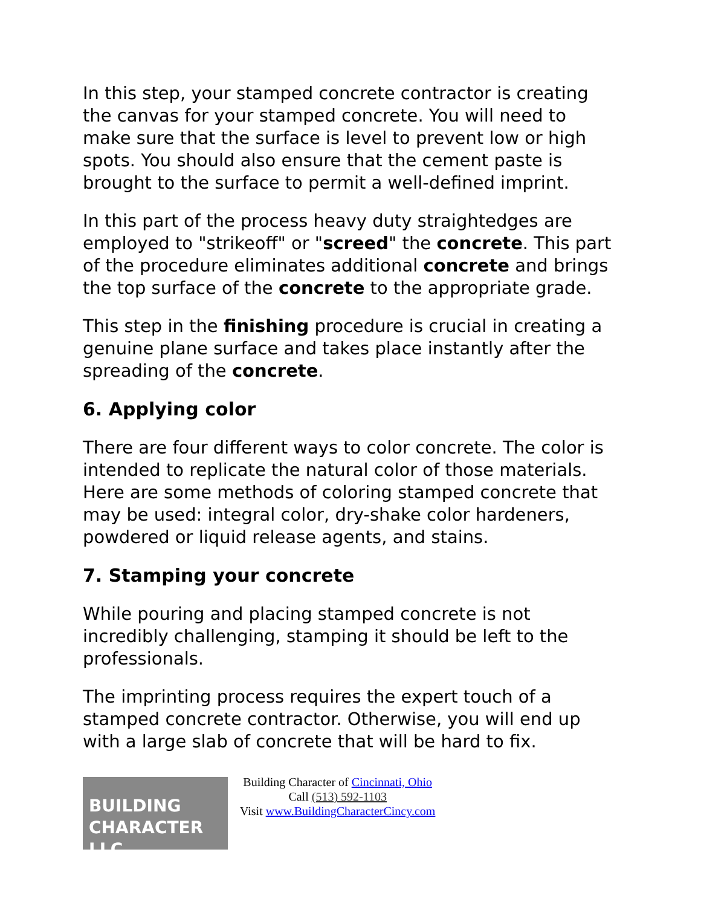In this step, your stamped concrete contractor is creating the canvas for your stamped concrete. You will need to make sure that the surface is level to prevent low or high spots. You should also ensure that the cement paste is brought to the surface to permit a well-defined imprint.
In this part of the process heavy duty straightedges are employed to "strikeoff" or "screed" the concrete. This part of the procedure eliminates additional concrete and brings the top surface of the concrete to the appropriate grade.
This step in the finishing procedure is crucial in creating a genuine plane surface and takes place instantly after the spreading of the concrete.
6. Applying color
There are four different ways to color concrete. The color is intended to replicate the natural color of those materials. Here are some methods of coloring stamped concrete that may be used: integral color, dry-shake color hardeners, powdered or liquid release agents, and stains.
7. Stamping your concrete
While pouring and placing stamped concrete is not incredibly challenging, stamping it should be left to the professionals.
The imprinting process requires the expert touch of a stamped concrete contractor. Otherwise, you will end up with a large slab of concrete that will be hard to fix.
BUILDING
CHARACTER LLC
Building Character of Cincinnati, Ohio
Call (513) 592-1103
Visit www.BuildingCharacterCincy.com